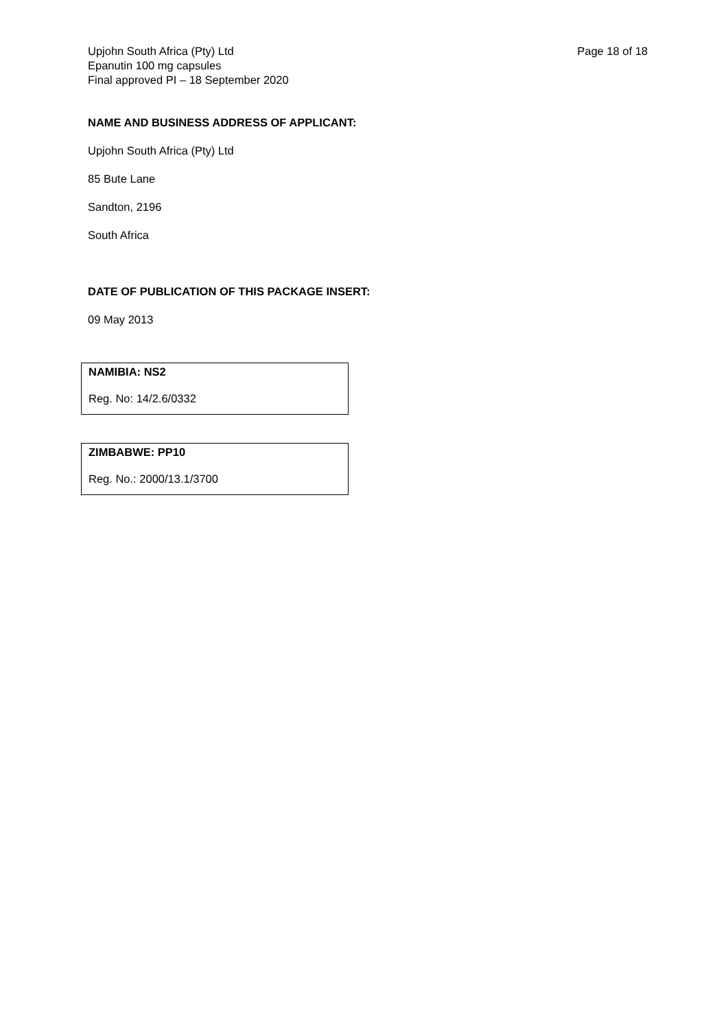Upjohn South Africa (Pty) Ltd
Epanutin 100 mg capsules
Final approved PI – 18 September 2020
Page 18 of 18
NAME AND BUSINESS ADDRESS OF APPLICANT:
Upjohn South Africa (Pty) Ltd
85 Bute Lane
Sandton, 2196
South Africa
DATE OF PUBLICATION OF THIS PACKAGE INSERT:
09 May 2013
NAMIBIA: NS2
Reg. No: 14/2.6/0332
ZIMBABWE: PP10
Reg. No.: 2000/13.1/3700